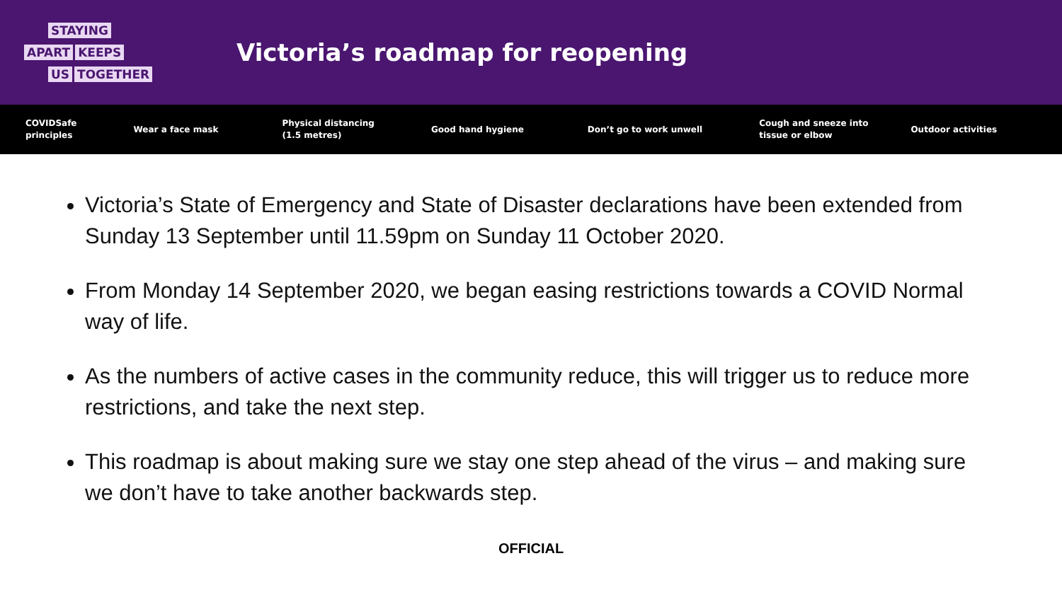STAYING
APART KEEPS
US TOGETHER
Victoria’s roadmap for reopening
COVIDSafe
principles
Wear a face mask
Physical distancing
(1.5 metres)
Good hand hygiene Don’t go to work unwell
Cough and sneeze into
tissue or elbow
Outdoor activities
Victoria’s State of Emergency and State of Disaster declarations have been extended from Sunday 13 September until 11.59pm on Sunday 11 October 2020.
From Monday 14 September 2020, we began easing restrictions towards a COVID Normal way of life.
As the numbers of active cases in the community reduce, this will trigger us to reduce more restrictions, and take the next step.
This roadmap is about making sure we stay one step ahead of the virus – and making sure we don’t have to take another backwards step.
OFFICIAL